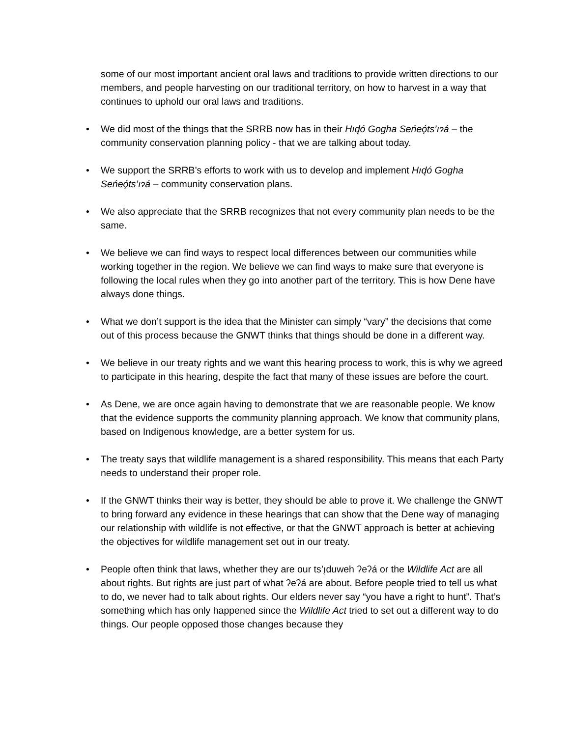some of our most important ancient oral laws and traditions to provide written directions to our members, and people harvesting on our traditional territory, on how to harvest in a way that continues to uphold our oral laws and traditions.
• We did most of the things that the SRRB now has in their Hıd̨ó Gogha Seńeǫ́ts’ıɂá – the community conservation planning policy - that we are talking about today.
• We support the SRRB’s efforts to work with us to develop and implement Hıd̨ó Gogha Seńeǫ́ts’ıɂá – community conservation plans.
• We also appreciate that the SRRB recognizes that not every community plan needs to be the same.
• We believe we can find ways to respect local differences between our communities while working together in the region. We believe we can find ways to make sure that everyone is following the local rules when they go into another part of the territory. This is how Dene have always done things.
• What we don’t support is the idea that the Minister can simply “vary” the decisions that come out of this process because the GNWT thinks that things should be done in a different way.
• We believe in our treaty rights and we want this hearing process to work, this is why we agreed to participate in this hearing, despite the fact that many of these issues are before the court.
• As Dene, we are once again having to demonstrate that we are reasonable people. We know that the evidence supports the community planning approach. We know that community plans, based on Indigenous knowledge, are a better system for us.
• The treaty says that wildlife management is a shared responsibility. This means that each Party needs to understand their proper role.
• If the GNWT thinks their way is better, they should be able to prove it. We challenge the GNWT to bring forward any evidence in these hearings that can show that the Dene way of managing our relationship with wildlife is not effective, or that the GNWT approach is better at achieving the objectives for wildlife management set out in our treaty.
• People often think that laws, whether they are our ts’ı̨duweh ʔeʔá or the Wildlife Act are all about rights. But rights are just part of what ʔeʔá are about. Before people tried to tell us what to do, we never had to talk about rights. Our elders never say “you have a right to hunt”. That’s something which has only happened since the Wildlife Act tried to set out a different way to do things. Our people opposed those changes because they